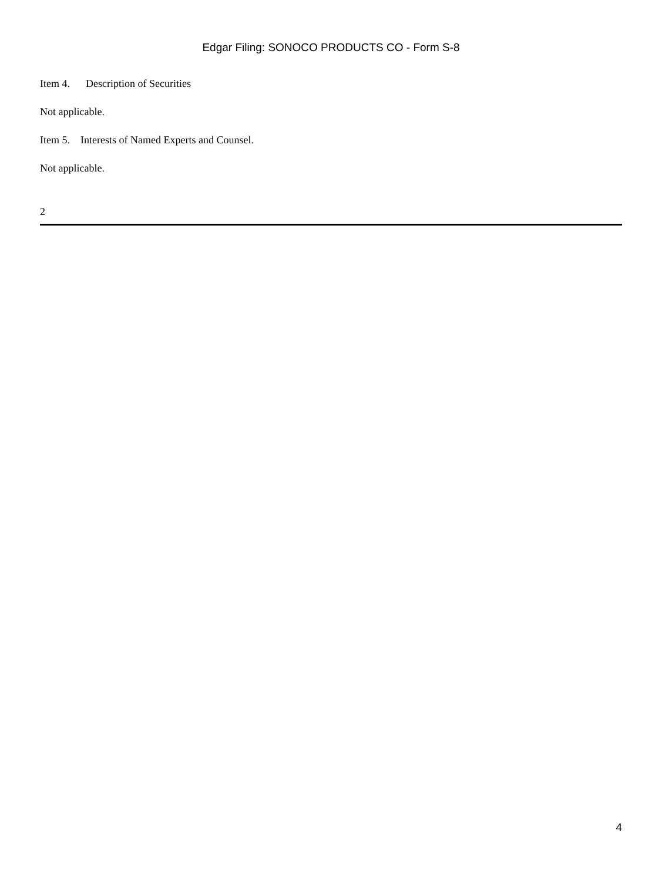Edgar Filing: SONOCO PRODUCTS CO - Form S-8
Item 4. Description of Securities
Not applicable.
Item 5. Interests of Named Experts and Counsel.
Not applicable.
2
4